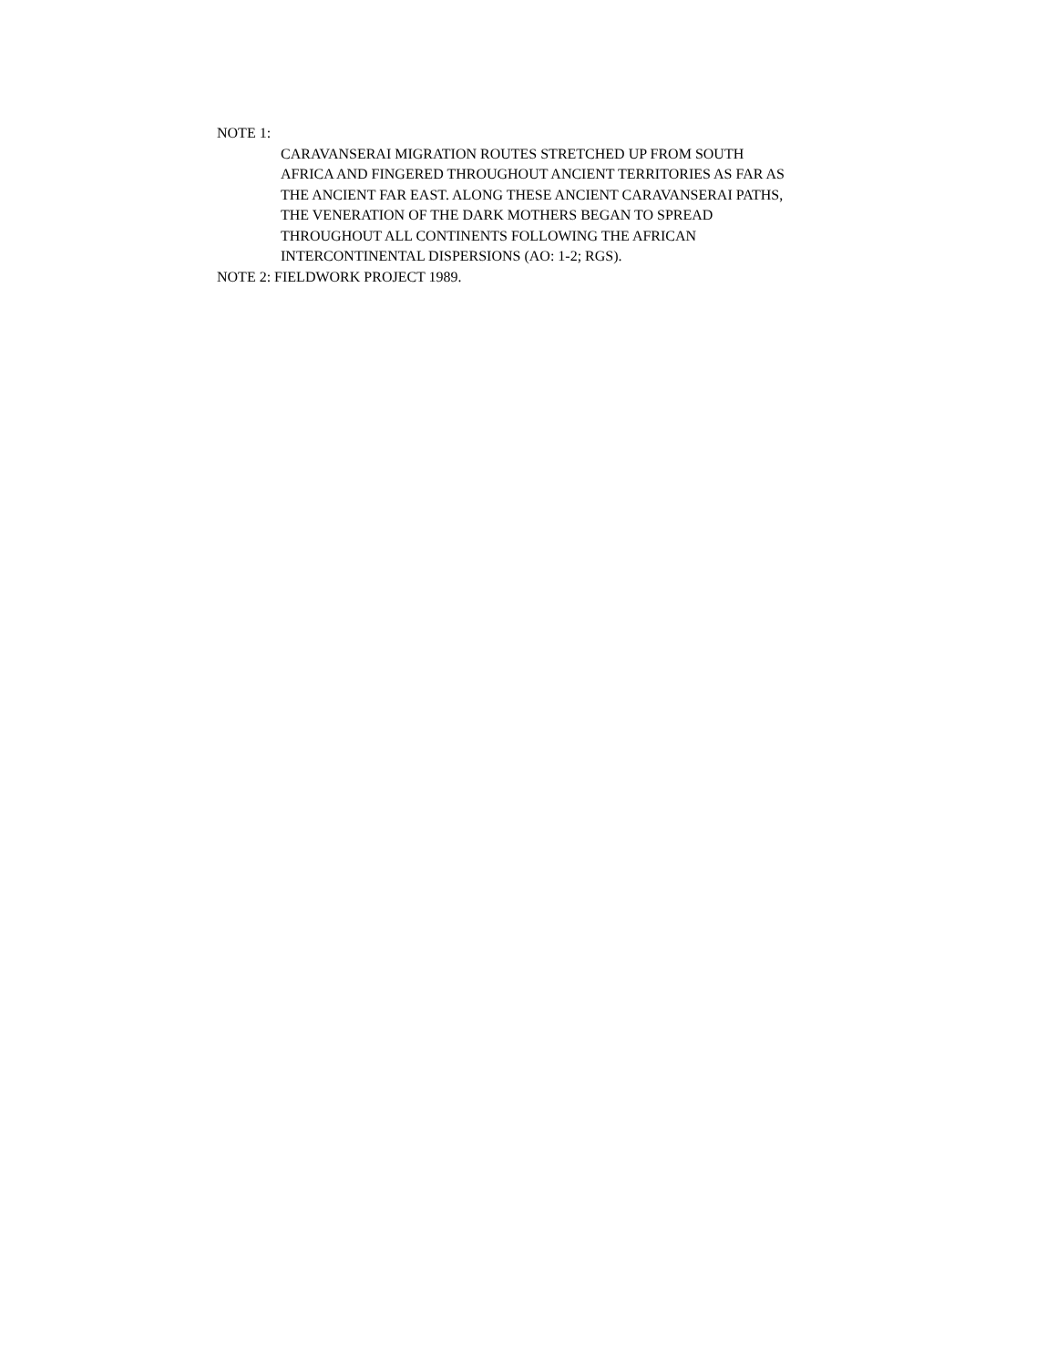NOTE 1:
CARAVANSERAI MIGRATION ROUTES STRETCHED UP FROM SOUTH
AFRICA AND FINGERED THROUGHOUT ANCIENT TERRITORIES AS FAR AS
THE ANCIENT FAR EAST. ALONG THESE ANCIENT CARAVANSERAI PATHS,
THE VENERATION OF THE DARK MOTHERS BEGAN TO SPREAD
THROUGHOUT ALL CONTINENTS FOLLOWING THE AFRICAN
INTERCONTINENTAL DISPERSIONS (AO: 1-2; RGS).
NOTE 2: FIELDWORK PROJECT 1989.